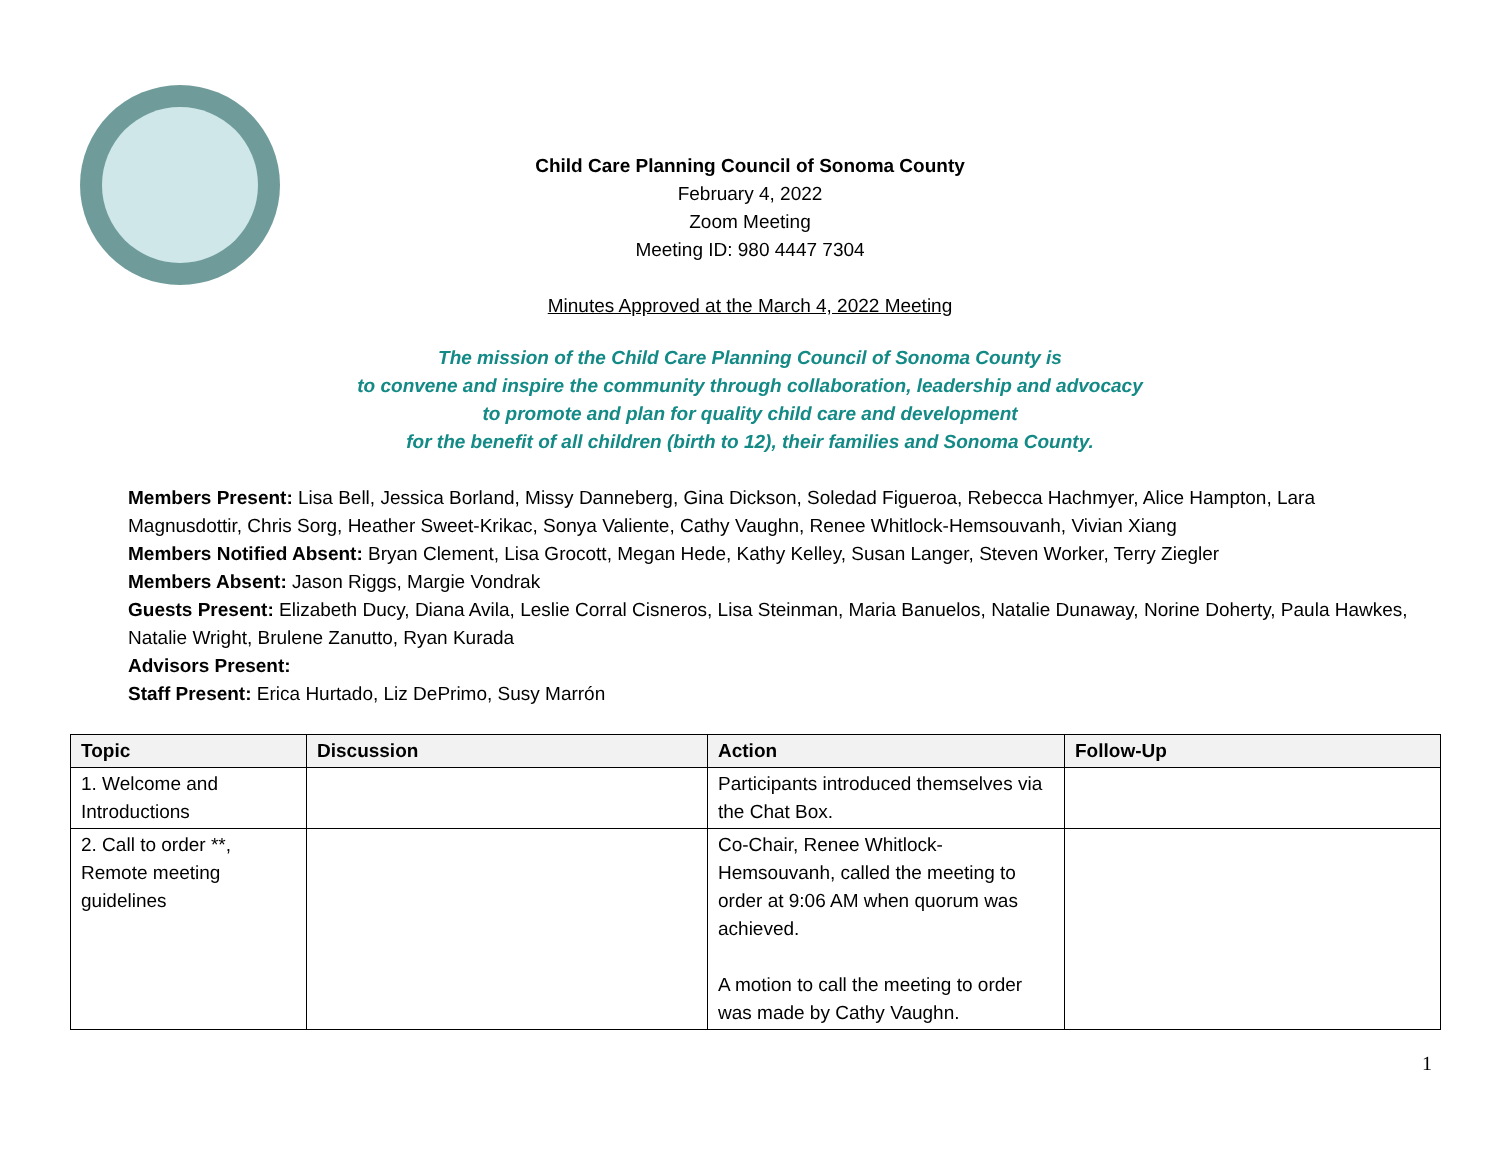Child Care Planning Council of Sonoma County
February 4, 2022
Zoom Meeting
Meeting ID: 980 4447 7304
Minutes Approved at the March 4, 2022 Meeting
The mission of the Child Care Planning Council of Sonoma County is
to convene and inspire the community through collaboration, leadership and advocacy
to promote and plan for quality child care and development
for the benefit of all children (birth to 12), their families and Sonoma County.
Members Present: Lisa Bell, Jessica Borland, Missy Danneberg, Gina Dickson, Soledad Figueroa, Rebecca Hachmyer, Alice Hampton, Lara Magnusdottir, Chris Sorg, Heather Sweet-Krikac, Sonya Valiente, Cathy Vaughn, Renee Whitlock-Hemsouvanh, Vivian Xiang
Members Notified Absent: Bryan Clement, Lisa Grocott, Megan Hede, Kathy Kelley, Susan Langer, Steven Worker, Terry Ziegler
Members Absent: Jason Riggs, Margie Vondrak
Guests Present: Elizabeth Ducy, Diana Avila, Leslie Corral Cisneros, Lisa Steinman, Maria Banuelos, Natalie Dunaway, Norine Doherty, Paula Hawkes, Natalie Wright, Brulene Zanutto, Ryan Kurada
Advisors Present:
Staff Present: Erica Hurtado, Liz DePrimo, Susy Marrón
| Topic | Discussion | Action | Follow-Up |
| --- | --- | --- | --- |
| 1. Welcome and Introductions | | Participants introduced themselves via the Chat Box. | |
| 2. Call to order **, Remote meeting guidelines | | Co-Chair, Renee Whitlock-Hemsouvanh, called the meeting to order at 9:06 AM when quorum was achieved. A motion to call the meeting to order was made by Cathy Vaughn. | |
1